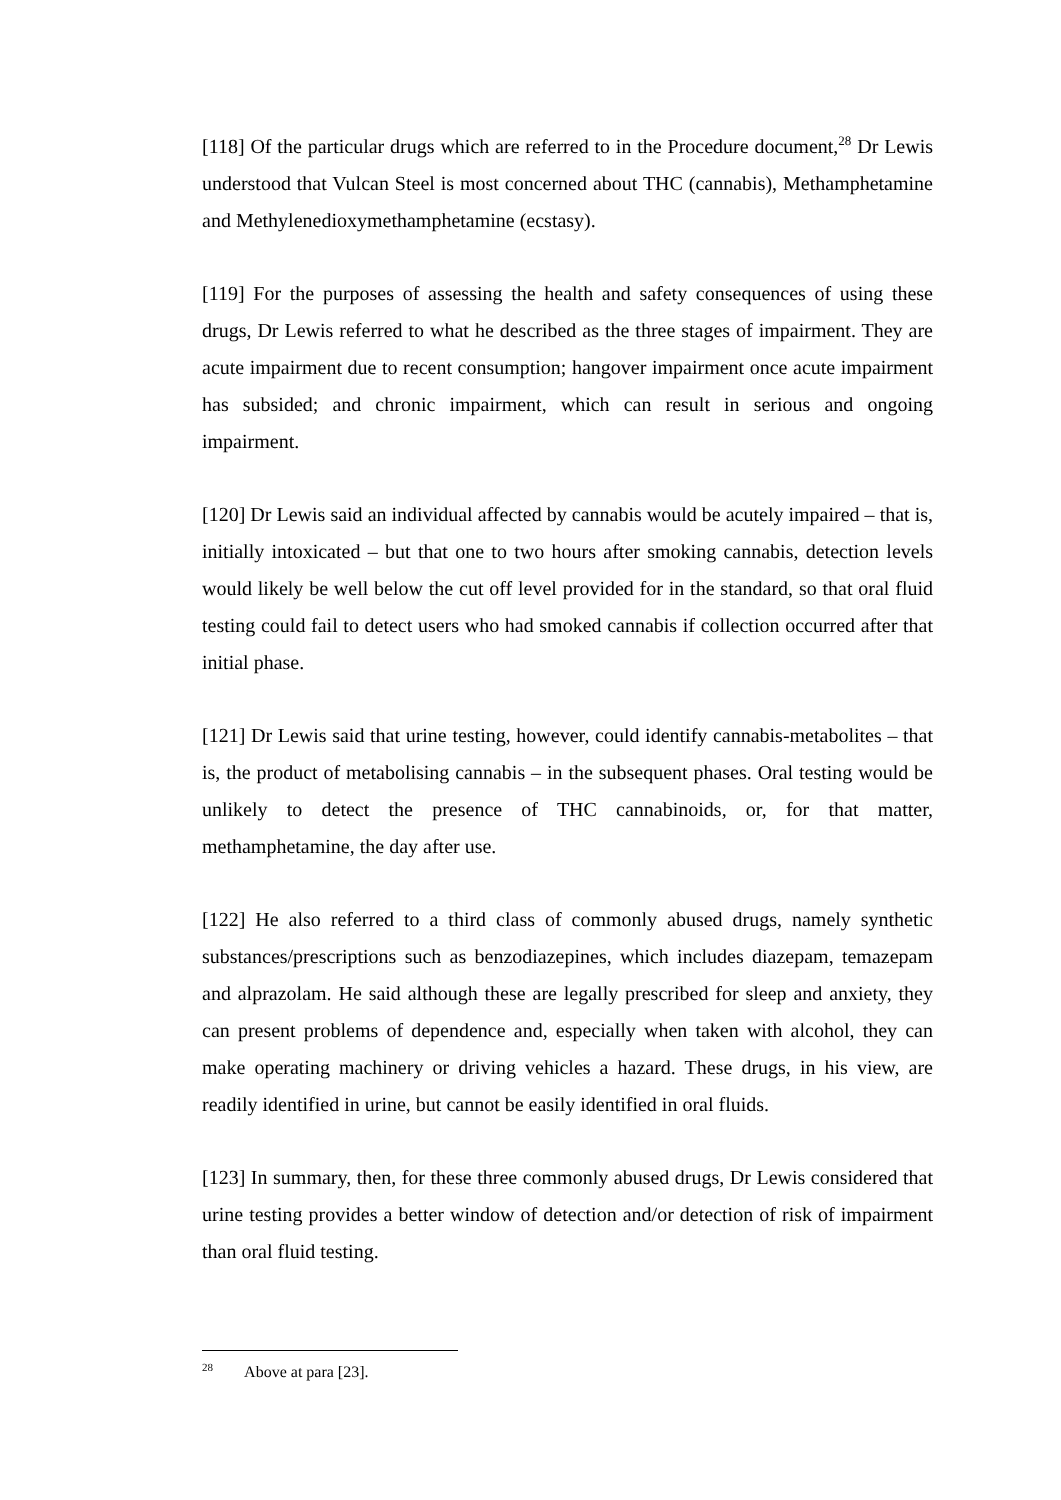[118] Of the particular drugs which are referred to in the Procedure document,<sup>28</sup> Dr Lewis understood that Vulcan Steel is most concerned about THC (cannabis), Methamphetamine and Methylenedioxymethamphetamine (ecstasy).
[119] For the purposes of assessing the health and safety consequences of using these drugs, Dr Lewis referred to what he described as the three stages of impairment. They are acute impairment due to recent consumption; hangover impairment once acute impairment has subsided; and chronic impairment, which can result in serious and ongoing impairment.
[120] Dr Lewis said an individual affected by cannabis would be acutely impaired – that is, initially intoxicated – but that one to two hours after smoking cannabis, detection levels would likely be well below the cut off level provided for in the standard, so that oral fluid testing could fail to detect users who had smoked cannabis if collection occurred after that initial phase.
[121] Dr Lewis said that urine testing, however, could identify cannabis-metabolites – that is, the product of metabolising cannabis – in the subsequent phases. Oral testing would be unlikely to detect the presence of THC cannabinoids, or, for that matter, methamphetamine, the day after use.
[122] He also referred to a third class of commonly abused drugs, namely synthetic substances/prescriptions such as benzodiazepines, which includes diazepam, temazepam and alprazolam. He said although these are legally prescribed for sleep and anxiety, they can present problems of dependence and, especially when taken with alcohol, they can make operating machinery or driving vehicles a hazard. These drugs, in his view, are readily identified in urine, but cannot be easily identified in oral fluids.
[123] In summary, then, for these three commonly abused drugs, Dr Lewis considered that urine testing provides a better window of detection and/or detection of risk of impairment than oral fluid testing.
<sup>28</sup> Above at para [23].